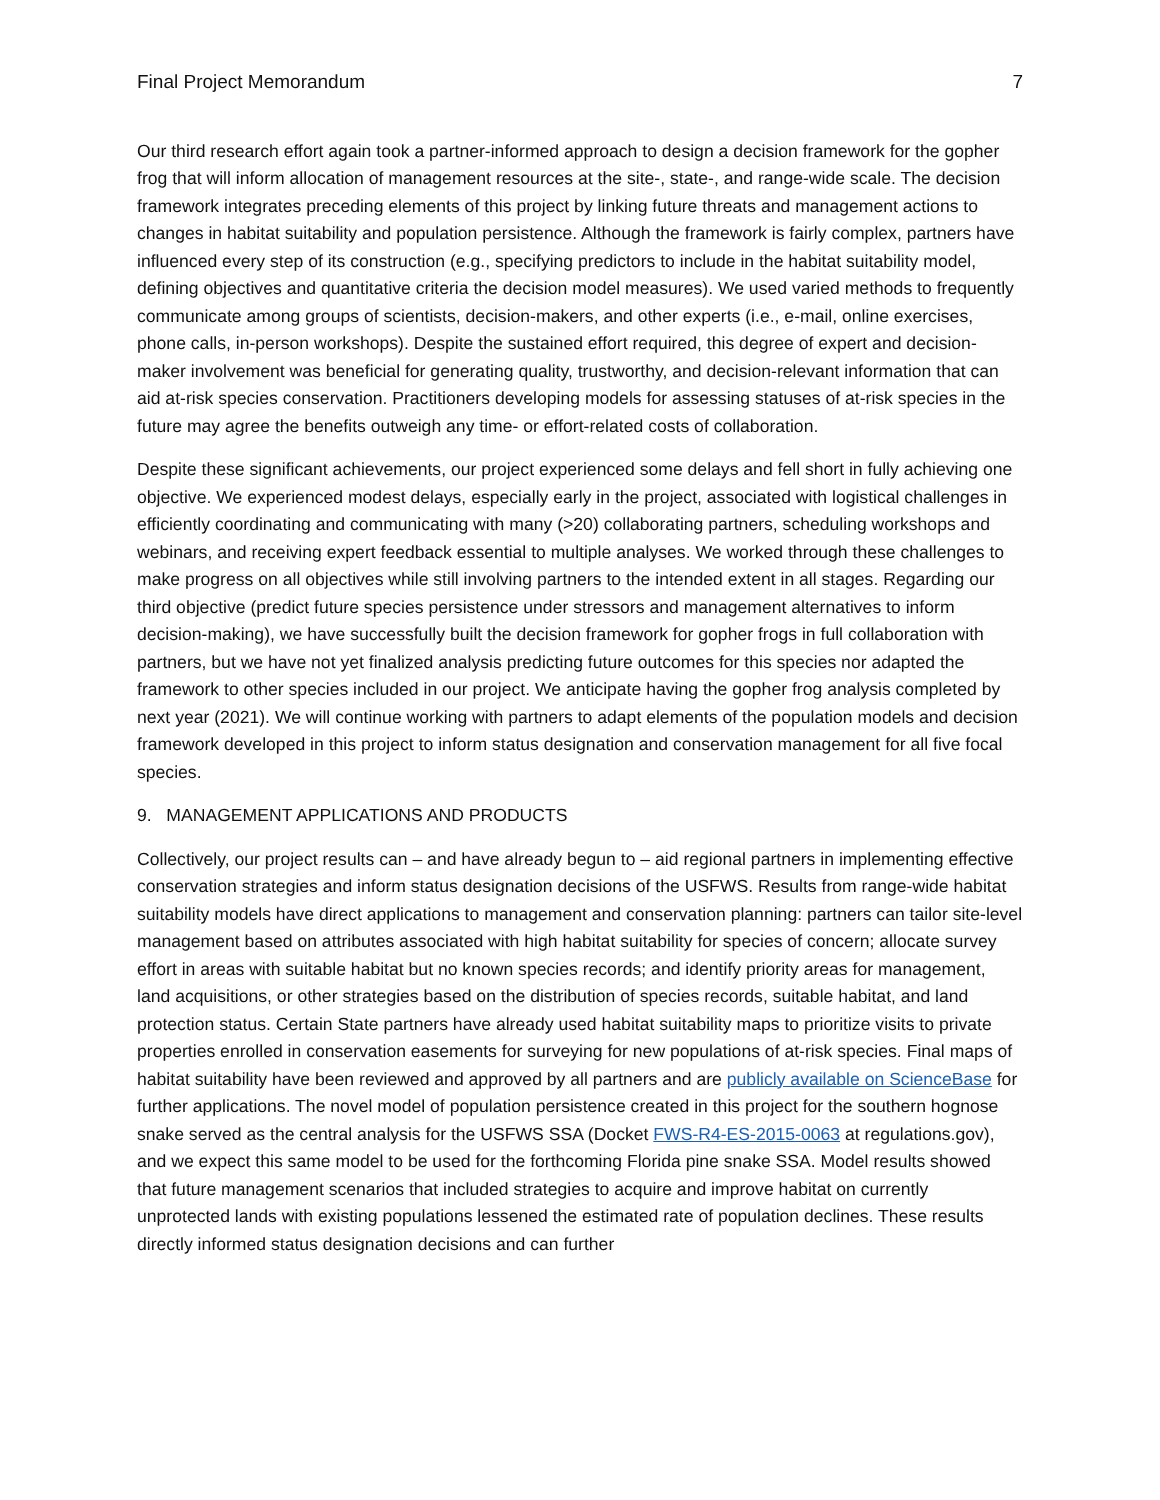Final Project Memorandum 7
Our third research effort again took a partner-informed approach to design a decision framework for the gopher frog that will inform allocation of management resources at the site-, state-, and range-wide scale. The decision framework integrates preceding elements of this project by linking future threats and management actions to changes in habitat suitability and population persistence. Although the framework is fairly complex, partners have influenced every step of its construction (e.g., specifying predictors to include in the habitat suitability model, defining objectives and quantitative criteria the decision model measures). We used varied methods to frequently communicate among groups of scientists, decision-makers, and other experts (i.e., e-mail, online exercises, phone calls, in-person workshops). Despite the sustained effort required, this degree of expert and decision-maker involvement was beneficial for generating quality, trustworthy, and decision-relevant information that can aid at-risk species conservation. Practitioners developing models for assessing statuses of at-risk species in the future may agree the benefits outweigh any time- or effort-related costs of collaboration.
Despite these significant achievements, our project experienced some delays and fell short in fully achieving one objective. We experienced modest delays, especially early in the project, associated with logistical challenges in efficiently coordinating and communicating with many (>20) collaborating partners, scheduling workshops and webinars, and receiving expert feedback essential to multiple analyses. We worked through these challenges to make progress on all objectives while still involving partners to the intended extent in all stages. Regarding our third objective (predict future species persistence under stressors and management alternatives to inform decision-making), we have successfully built the decision framework for gopher frogs in full collaboration with partners, but we have not yet finalized analysis predicting future outcomes for this species nor adapted the framework to other species included in our project. We anticipate having the gopher frog analysis completed by next year (2021). We will continue working with partners to adapt elements of the population models and decision framework developed in this project to inform status designation and conservation management for all five focal species.
9. MANAGEMENT APPLICATIONS AND PRODUCTS
Collectively, our project results can – and have already begun to – aid regional partners in implementing effective conservation strategies and inform status designation decisions of the USFWS. Results from range-wide habitat suitability models have direct applications to management and conservation planning: partners can tailor site-level management based on attributes associated with high habitat suitability for species of concern; allocate survey effort in areas with suitable habitat but no known species records; and identify priority areas for management, land acquisitions, or other strategies based on the distribution of species records, suitable habitat, and land protection status. Certain State partners have already used habitat suitability maps to prioritize visits to private properties enrolled in conservation easements for surveying for new populations of at-risk species. Final maps of habitat suitability have been reviewed and approved by all partners and are publicly available on ScienceBase for further applications. The novel model of population persistence created in this project for the southern hognose snake served as the central analysis for the USFWS SSA (Docket FWS-R4-ES-2015-0063 at regulations.gov), and we expect this same model to be used for the forthcoming Florida pine snake SSA. Model results showed that future management scenarios that included strategies to acquire and improve habitat on currently unprotected lands with existing populations lessened the estimated rate of population declines. These results directly informed status designation decisions and can further